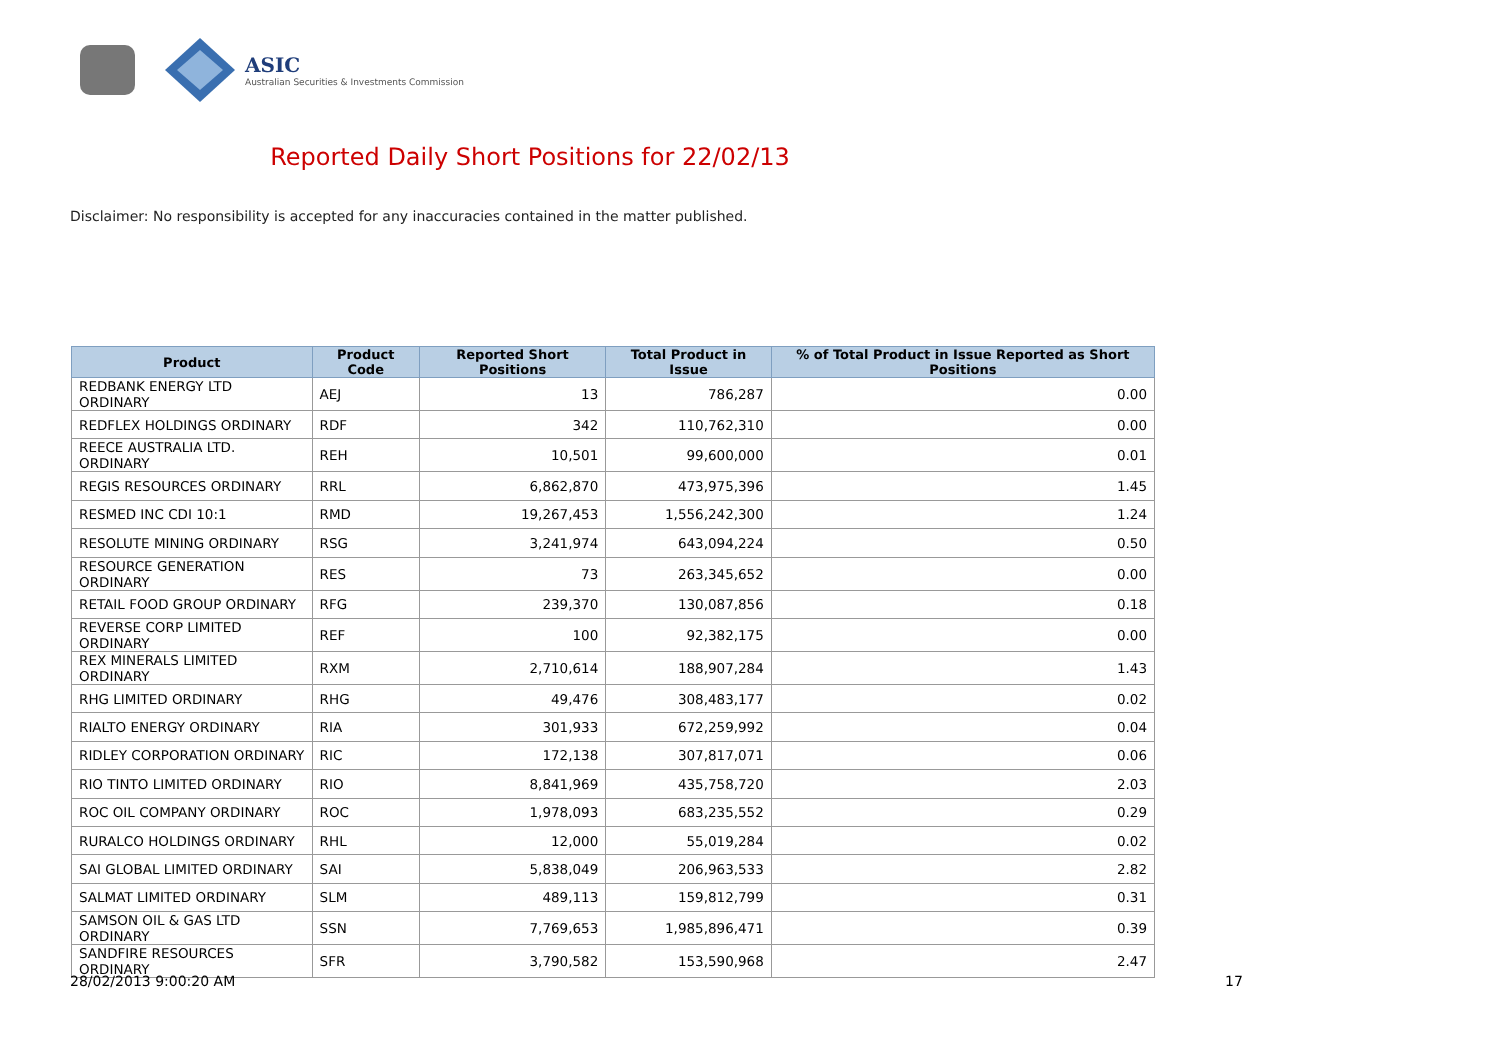ASIC
Australian Securities & Investments Commission
Reported Daily Short Positions for 22/02/13
Disclaimer: No responsibility is accepted for any inaccuracies contained in the matter published.
| Product | Product Code | Reported Short Positions | Total Product in Issue | % of Total Product in Issue Reported as Short Positions |
| --- | --- | --- | --- | --- |
| REDBANK ENERGY LTD ORDINARY | AEJ | 13 | 786,287 | 0.00 |
| REDFLEX HOLDINGS ORDINARY | RDF | 342 | 110,762,310 | 0.00 |
| REECE AUSTRALIA LTD. ORDINARY | REH | 10,501 | 99,600,000 | 0.01 |
| REGIS RESOURCES ORDINARY | RRL | 6,862,870 | 473,975,396 | 1.45 |
| RESMED INC CDI 10:1 | RMD | 19,267,453 | 1,556,242,300 | 1.24 |
| RESOLUTE MINING ORDINARY | RSG | 3,241,974 | 643,094,224 | 0.50 |
| RESOURCE GENERATION ORDINARY | RES | 73 | 263,345,652 | 0.00 |
| RETAIL FOOD GROUP ORDINARY | RFG | 239,370 | 130,087,856 | 0.18 |
| REVERSE CORP LIMITED ORDINARY | REF | 100 | 92,382,175 | 0.00 |
| REX MINERALS LIMITED ORDINARY | RXM | 2,710,614 | 188,907,284 | 1.43 |
| RHG LIMITED ORDINARY | RHG | 49,476 | 308,483,177 | 0.02 |
| RIALTO ENERGY ORDINARY | RIA | 301,933 | 672,259,992 | 0.04 |
| RIDLEY CORPORATION ORDINARY | RIC | 172,138 | 307,817,071 | 0.06 |
| RIO TINTO LIMITED ORDINARY | RIO | 8,841,969 | 435,758,720 | 2.03 |
| ROC OIL COMPANY ORDINARY | ROC | 1,978,093 | 683,235,552 | 0.29 |
| RURALCO HOLDINGS ORDINARY | RHL | 12,000 | 55,019,284 | 0.02 |
| SAI GLOBAL LIMITED ORDINARY | SAI | 5,838,049 | 206,963,533 | 2.82 |
| SALMAT LIMITED ORDINARY | SLM | 489,113 | 159,812,799 | 0.31 |
| SAMSON OIL & GAS LTD ORDINARY | SSN | 7,769,653 | 1,985,896,471 | 0.39 |
| SANDFIRE RESOURCES ORDINARY | SFR | 3,790,582 | 153,590,968 | 2.47 |
28/02/2013 9:00:20 AM 17